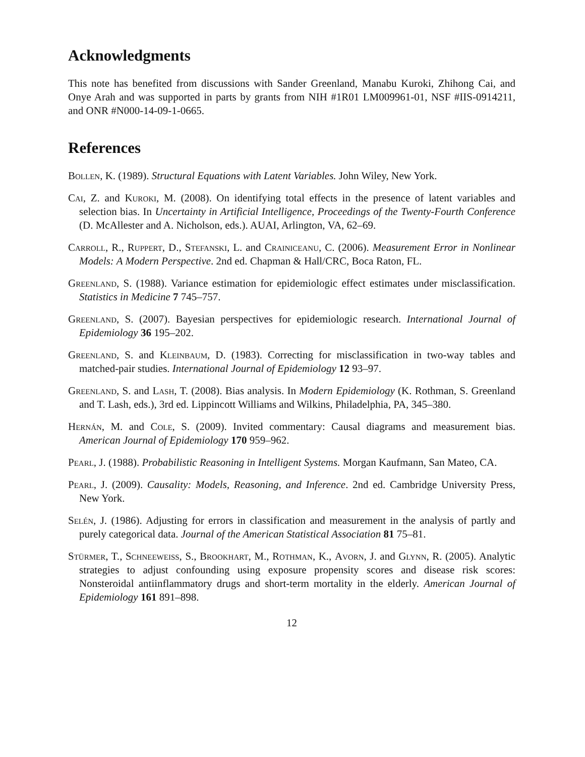Acknowledgments
This note has benefited from discussions with Sander Greenland, Manabu Kuroki, Zhihong Cai, and Onye Arah and was supported in parts by grants from NIH #1R01 LM009961-01, NSF #IIS-0914211, and ONR #N000-14-09-1-0665.
References
Bollen, K. (1989). Structural Equations with Latent Variables. John Wiley, New York.
Cai, Z. and Kuroki, M. (2008). On identifying total effects in the presence of latent variables and selection bias. In Uncertainty in Artificial Intelligence, Proceedings of the Twenty-Fourth Conference (D. McAllester and A. Nicholson, eds.). AUAI, Arlington, VA, 62–69.
Carroll, R., Ruppert, D., Stefanski, L. and Crainiceanu, C. (2006). Measurement Error in Nonlinear Models: A Modern Perspective. 2nd ed. Chapman & Hall/CRC, Boca Raton, FL.
Greenland, S. (1988). Variance estimation for epidemiologic effect estimates under misclassification. Statistics in Medicine 7 745–757.
Greenland, S. (2007). Bayesian perspectives for epidemiologic research. International Journal of Epidemiology 36 195–202.
Greenland, S. and Kleinbaum, D. (1983). Correcting for misclassification in two-way tables and matched-pair studies. International Journal of Epidemiology 12 93–97.
Greenland, S. and Lash, T. (2008). Bias analysis. In Modern Epidemiology (K. Rothman, S. Greenland and T. Lash, eds.), 3rd ed. Lippincott Williams and Wilkins, Philadelphia, PA, 345–380.
Hernán, M. and Cole, S. (2009). Invited commentary: Causal diagrams and measurement bias. American Journal of Epidemiology 170 959–962.
Pearl, J. (1988). Probabilistic Reasoning in Intelligent Systems. Morgan Kaufmann, San Mateo, CA.
Pearl, J. (2009). Causality: Models, Reasoning, and Inference. 2nd ed. Cambridge University Press, New York.
Selén, J. (1986). Adjusting for errors in classification and measurement in the analysis of partly and purely categorical data. Journal of the American Statistical Association 81 75–81.
Stürmer, T., Schneeweiss, S., Brookhart, M., Rothman, K., Avorn, J. and Glynn, R. (2005). Analytic strategies to adjust confounding using exposure propensity scores and disease risk scores: Nonsteroidal antiinflammatory drugs and short-term mortality in the elderly. American Journal of Epidemiology 161 891–898.
12